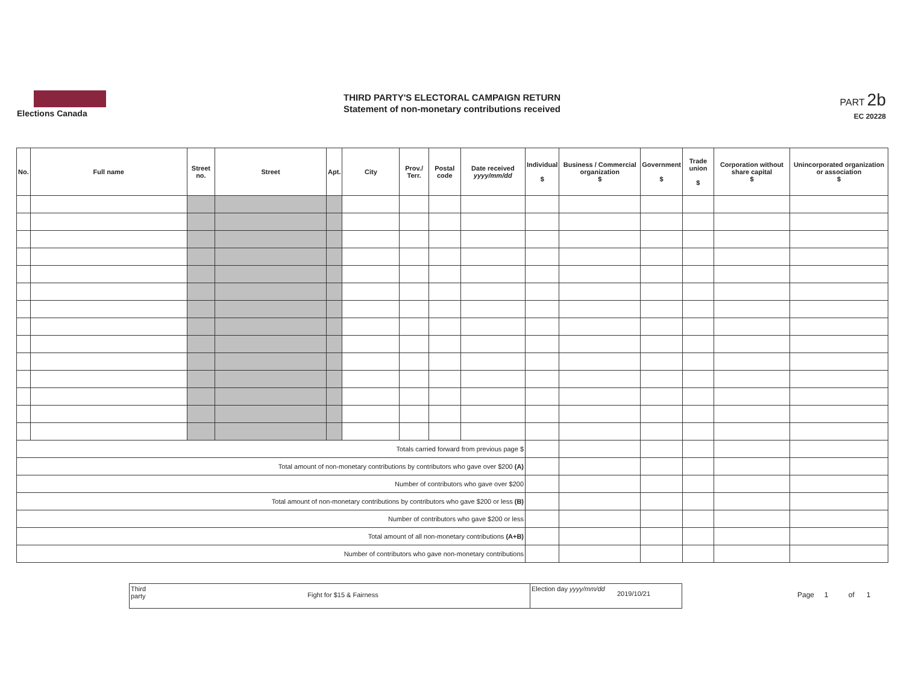Elections Canada
THIRD PARTY'S ELECTORAL CAMPAIGN RETURN
Statement of non-monetary contributions received
PART 2b
EC 20228
| No. | Full name | Street no. | Street | Apt. | City | Prov./ Terr. | Postal code | Date received yyyy/mm/dd | Individual $ | Business / Commercial organization $ | Government $ | Trade union $ | Corporation without share capital $ | Unincorporated organization or association $ |
| --- | --- | --- | --- | --- | --- | --- | --- | --- | --- | --- | --- | --- | --- | --- |
| Totals carried forward from previous page $ | | | | | | | | | | | | | | |
| Total amount of non-monetary contributions by contributors who gave over $200 (A) | | | | | | | | | | | | | | |
| Number of contributors who gave over $200 | | | | | | | | | | | | | | |
| Total amount of non-monetary contributions by contributors who gave $200 or less (B) | | | | | | | | | | | | | | |
| Number of contributors who gave $200 or less | | | | | | | | | | | | | | |
| Total amount of all non-monetary contributions (A+B) | | | | | | | | | | | | | | |
| Number of contributors who gave non-monetary contributions | | | | | | | | | | | | | | |
Third party
Fight for $15 & Fairness
Election day yyyy/mm/dd
2019/10/21
Page 1 of 1